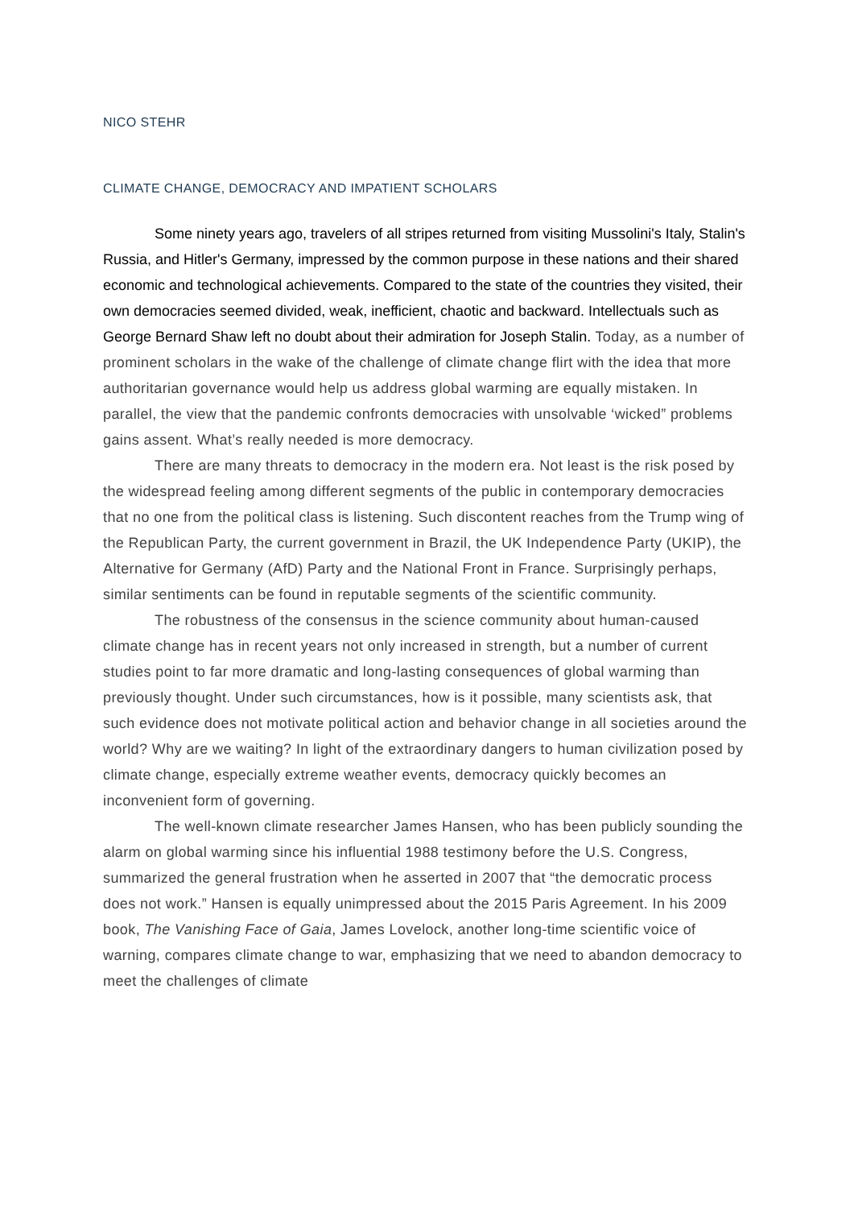NICO STEHR
CLIMATE CHANGE, DEMOCRACY AND IMPATIENT SCHOLARS
Some ninety years ago, travelers of all stripes returned from visiting Mussolini's Italy, Stalin's Russia, and Hitler's Germany, impressed by the common purpose in these nations and their shared economic and technological achievements. Compared to the state of the countries they visited, their own democracies seemed divided, weak, inefficient, chaotic and backward. Intellectuals such as George Bernard Shaw left no doubt about their admiration for Joseph Stalin. Today, as a number of prominent scholars in the wake of the challenge of climate change flirt with the idea that more authoritarian governance would help us address global warming are equally mistaken. In parallel, the view that the pandemic confronts democracies with unsolvable ‘wicked” problems gains assent. What’s really needed is more democracy.
There are many threats to democracy in the modern era. Not least is the risk posed by the widespread feeling among different segments of the public in contemporary democracies that no one from the political class is listening. Such discontent reaches from the Trump wing of the Republican Party, the current government in Brazil, the UK Independence Party (UKIP), the Alternative for Germany (AfD) Party and the National Front in France. Surprisingly perhaps, similar sentiments can be found in reputable segments of the scientific community.
The robustness of the consensus in the science community about human-caused climate change has in recent years not only increased in strength, but a number of current studies point to far more dramatic and long-lasting consequences of global warming than previously thought. Under such circumstances, how is it possible, many scientists ask, that such evidence does not motivate political action and behavior change in all societies around the world? Why are we waiting? In light of the extraordinary dangers to human civilization posed by climate change, especially extreme weather events, democracy quickly becomes an inconvenient form of governing.
The well-known climate researcher James Hansen, who has been publicly sounding the alarm on global warming since his influential 1988 testimony before the U.S. Congress, summarized the general frustration when he asserted in 2007 that “the democratic process does not work.” Hansen is equally unimpressed about the 2015 Paris Agreement. In his 2009 book, The Vanishing Face of Gaia, James Lovelock, another long-time scientific voice of warning, compares climate change to war, emphasizing that we need to abandon democracy to meet the challenges of climate